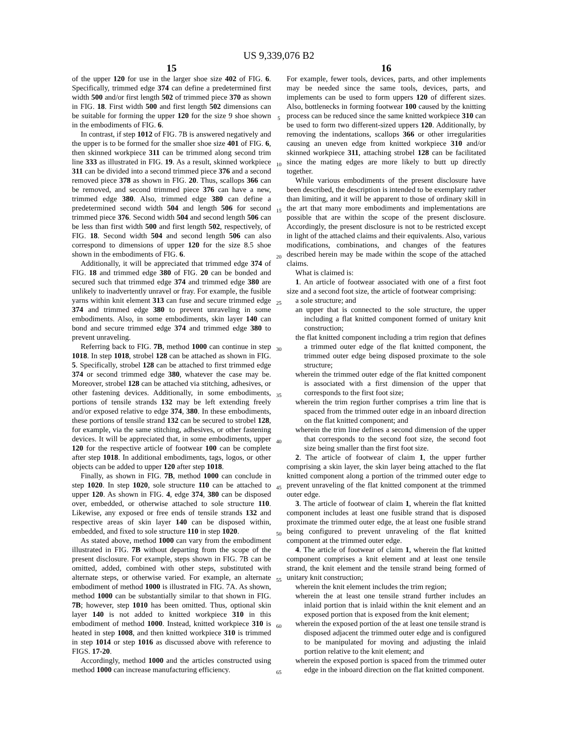US 9,339,076 B2
15
of the upper 120 for use in the larger shoe size 402 of FIG. 6. Specifically, trimmed edge 374 can define a predetermined first width 500 and/or first length 502 of trimmed piece 370 as shown in FIG. 18. First width 500 and first length 502 dimensions can be suitable for forming the upper 120 for the size 9 shoe shown in the embodiments of FIG. 6.
In contrast, if step 1012 of FIG. 7B is answered negatively and the upper is to be formed for the smaller shoe size 401 of FIG. 6, then skinned workpiece 311 can be trimmed along second trim line 333 as illustrated in FIG. 19. As a result, skinned workpiece 311 can be divided into a second trimmed piece 376 and a second removed piece 378 as shown in FIG. 20. Thus, scallops 366 can be removed, and second trimmed piece 376 can have a new, trimmed edge 380. Also, trimmed edge 380 can define a predetermined second width 504 and length 506 for second trimmed piece 376. Second width 504 and second length 506 can be less than first width 500 and first length 502, respectively, of FIG. 18. Second width 504 and second length 506 can also correspond to dimensions of upper 120 for the size 8.5 shoe shown in the embodiments of FIG. 6.
Additionally, it will be appreciated that trimmed edge 374 of FIG. 18 and trimmed edge 380 of FIG. 20 can be bonded and secured such that trimmed edge 374 and trimmed edge 380 are unlikely to inadvertently unravel or fray. For example, the fusible yarns within knit element 313 can fuse and secure trimmed edge 374 and trimmed edge 380 to prevent unraveling in some embodiments. Also, in some embodiments, skin layer 140 can bond and secure trimmed edge 374 and trimmed edge 380 to prevent unraveling.
Referring back to FIG. 7B, method 1000 can continue in step 1018. In step 1018, strobel 128 can be attached as shown in FIG. 5. Specifically, strobel 128 can be attached to first trimmed edge 374 or second trimmed edge 380, whatever the case may be. Moreover, strobel 128 can be attached via stitching, adhesives, or other fastening devices. Additionally, in some embodiments, portions of tensile strands 132 may be left extending freely and/or exposed relative to edge 374, 380. In these embodiments, these portions of tensile strand 132 can be secured to strobel 128, for example, via the same stitching, adhesives, or other fastening devices. It will be appreciated that, in some embodiments, upper 120 for the respective article of footwear 100 can be complete after step 1018. In additional embodiments, tags, logos, or other objects can be added to upper 120 after step 1018.
Finally, as shown in FIG. 7B, method 1000 can conclude in step 1020. In step 1020, sole structure 110 can be attached to upper 120. As shown in FIG. 4, edge 374, 380 can be disposed over, embedded, or otherwise attached to sole structure 110. Likewise, any exposed or free ends of tensile strands 132 and respective areas of skin layer 140 can be disposed within, embedded, and fixed to sole structure 110 in step 1020.
As stated above, method 1000 can vary from the embodiment illustrated in FIG. 7B without departing from the scope of the present disclosure. For example, steps shown in FIG. 7B can be omitted, added, combined with other steps, substituted with alternate steps, or otherwise varied. For example, an alternate embodiment of method 1000 is illustrated in FIG. 7A. As shown, method 1000 can be substantially similar to that shown in FIG. 7B; however, step 1010 has been omitted. Thus, optional skin layer 140 is not added to knitted workpiece 310 in this embodiment of method 1000. Instead, knitted workpiece 310 is heated in step 1008, and then knitted workpiece 310 is trimmed in step 1014 or step 1016 as discussed above with reference to FIGS. 17-20.
Accordingly, method 1000 and the articles constructed using method 1000 can increase manufacturing efficiency.
5
10
15
20
25
30
35
40
45
50
55
60
65
16
For example, fewer tools, devices, parts, and other implements may be needed since the same tools, devices, parts, and implements can be used to form uppers 120 of different sizes. Also, bottlenecks in forming footwear 100 caused by the knitting process can be reduced since the same knitted workpiece 310 can be used to form two different-sized uppers 120. Additionally, by removing the indentations, scallops 366 or other irregularities causing an uneven edge from knitted workpiece 310 and/or skinned workpiece 311, attaching strobel 128 can be facilitated since the mating edges are more likely to butt up directly together.
While various embodiments of the present disclosure have been described, the description is intended to be exemplary rather than limiting, and it will be apparent to those of ordinary skill in the art that many more embodiments and implementations are possible that are within the scope of the present disclosure. Accordingly, the present disclosure is not to be restricted except in light of the attached claims and their equivalents. Also, various modifications, combinations, and changes of the features described herein may be made within the scope of the attached claims.
What is claimed is:
1. An article of footwear associated with one of a first foot size and a second foot size, the article of footwear comprising:
a sole structure; and
an upper that is connected to the sole structure, the upper including a flat knitted component formed of unitary knit construction;
the flat knitted component including a trim region that defines a trimmed outer edge of the flat knitted component, the trimmed outer edge being disposed proximate to the sole structure;
wherein the trimmed outer edge of the flat knitted component is associated with a first dimension of the upper that corresponds to the first foot size;
wherein the trim region further comprises a trim line that is spaced from the trimmed outer edge in an inboard direction on the flat knitted component; and
wherein the trim line defines a second dimension of the upper that corresponds to the second foot size, the second foot size being smaller than the first foot size.
2. The article of footwear of claim 1, the upper further comprising a skin layer, the skin layer being attached to the flat knitted component along a portion of the trimmed outer edge to prevent unraveling of the flat knitted component at the trimmed outer edge.
3. The article of footwear of claim 1, wherein the flat knitted component includes at least one fusible strand that is disposed proximate the trimmed outer edge, the at least one fusible strand being configured to prevent unraveling of the flat knitted component at the trimmed outer edge.
4. The article of footwear of claim 1, wherein the flat knitted component comprises a knit element and at least one tensile strand, the knit element and the tensile strand being formed of unitary knit construction;
wherein the knit element includes the trim region;
wherein the at least one tensile strand further includes an inlaid portion that is inlaid within the knit element and an exposed portion that is exposed from the knit element;
wherein the exposed portion of the at least one tensile strand is disposed adjacent the trimmed outer edge and is configured to be manipulated for moving and adjusting the inlaid portion relative to the knit element; and
wherein the exposed portion is spaced from the trimmed outer edge in the inboard direction on the flat knitted component.